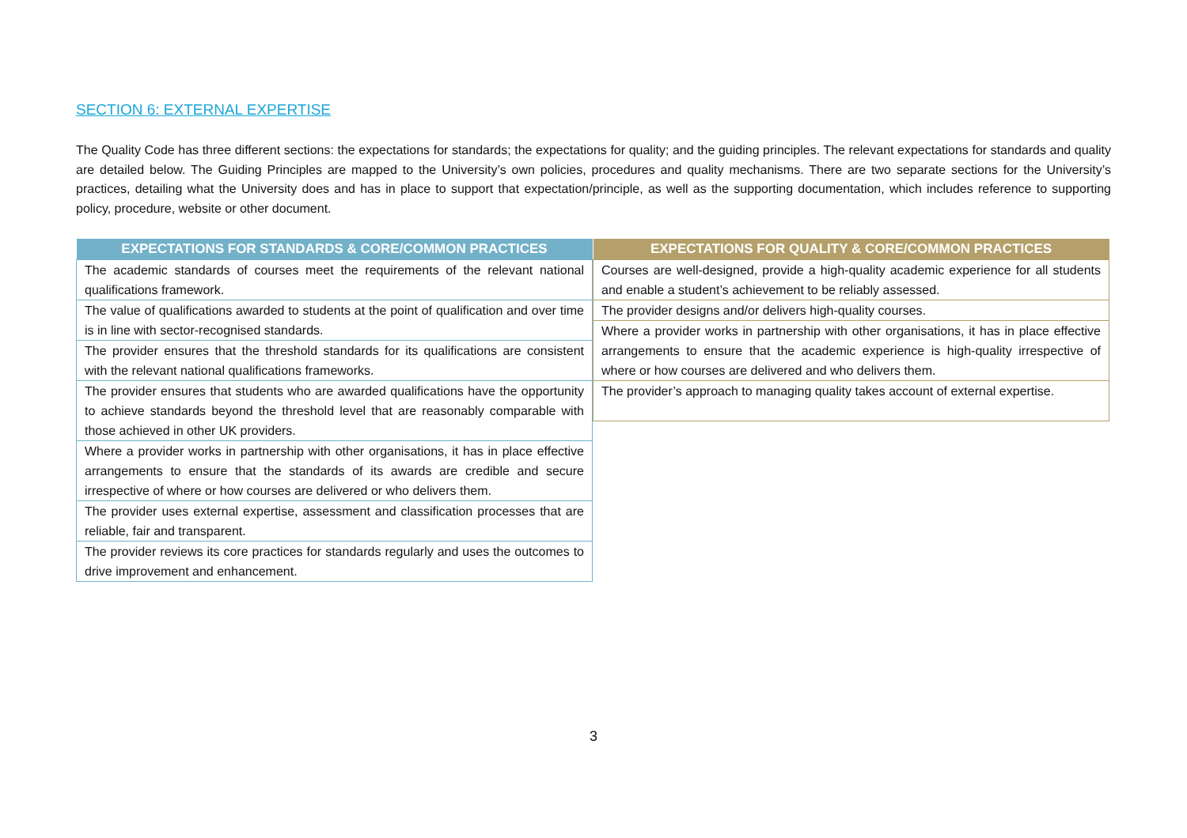SECTION 6: EXTERNAL EXPERTISE
The Quality Code has three different sections: the expectations for standards; the expectations for quality; and the guiding principles. The relevant expectations for standards and quality are detailed below. The Guiding Principles are mapped to the University’s own policies, procedures and quality mechanisms. There are two separate sections for the University’s practices, detailing what the University does and has in place to support that expectation/principle, as well as the supporting documentation, which includes reference to supporting policy, procedure, website or other document.
| EXPECTATIONS FOR STANDARDS & CORE/COMMON PRACTICES |
| --- |
| The academic standards of courses meet the requirements of the relevant national qualifications framework. |
| The value of qualifications awarded to students at the point of qualification and over time is in line with sector-recognised standards. |
| The provider ensures that the threshold standards for its qualifications are consistent with the relevant national qualifications frameworks. |
| The provider ensures that students who are awarded qualifications have the opportunity to achieve standards beyond the threshold level that are reasonably comparable with those achieved in other UK providers. |
| Where a provider works in partnership with other organisations, it has in place effective arrangements to ensure that the standards of its awards are credible and secure irrespective of where or how courses are delivered or who delivers them. |
| The provider uses external expertise, assessment and classification processes that are reliable, fair and transparent. |
| The provider reviews its core practices for standards regularly and uses the outcomes to drive improvement and enhancement. |
| EXPECTATIONS FOR QUALITY & CORE/COMMON PRACTICES |
| --- |
| Courses are well-designed, provide a high-quality academic experience for all students and enable a student’s achievement to be reliably assessed. |
| The provider designs and/or delivers high-quality courses. |
| Where a provider works in partnership with other organisations, it has in place effective arrangements to ensure that the academic experience is high-quality irrespective of where or how courses are delivered and who delivers them. |
| The provider’s approach to managing quality takes account of external expertise. |
3